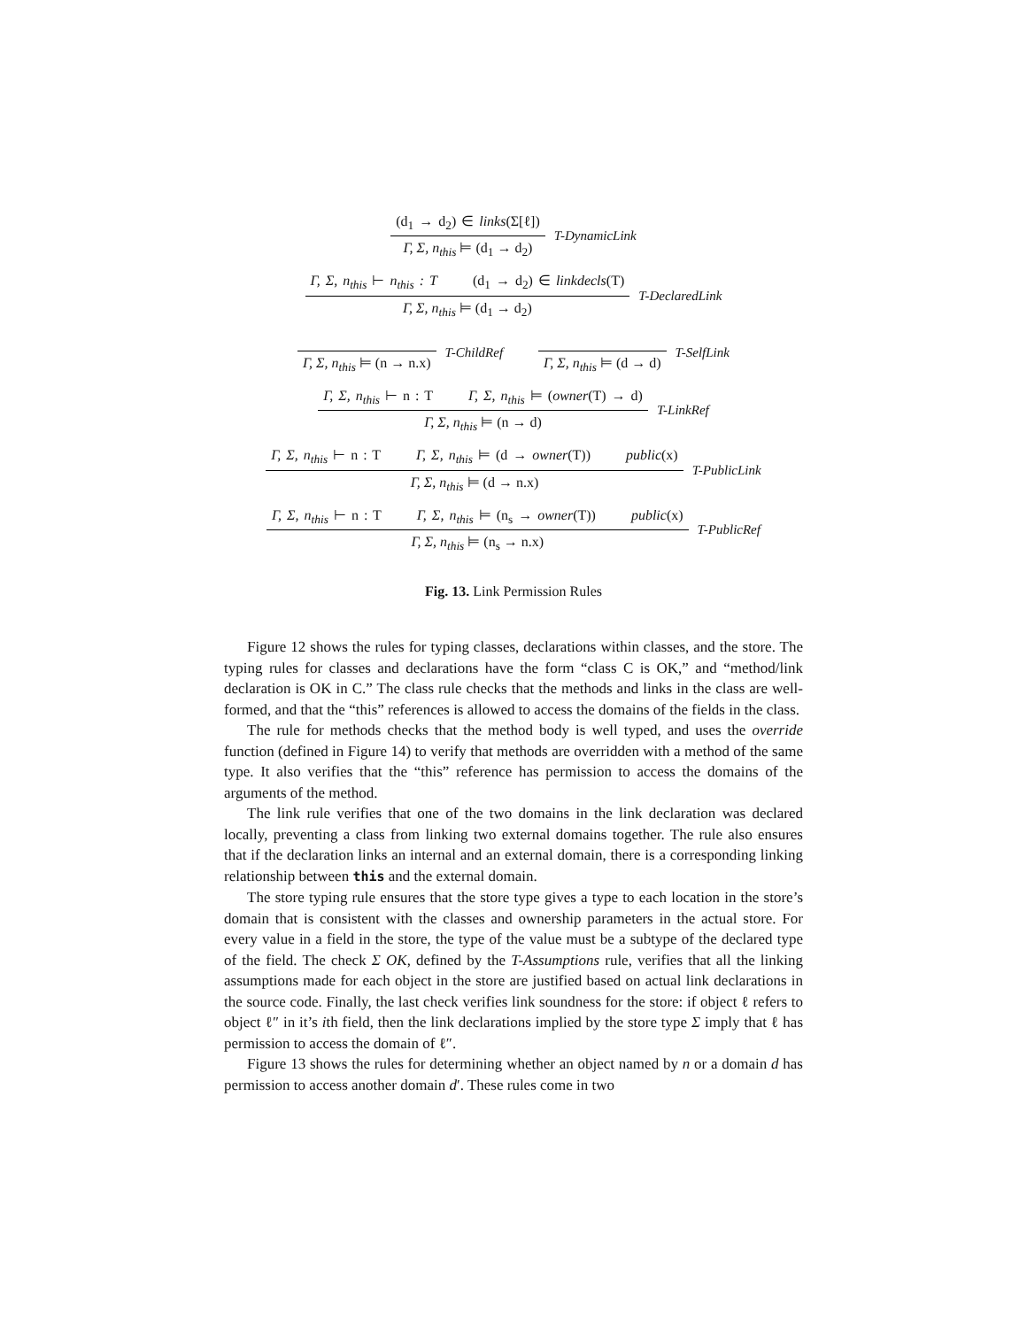(d<sub>1</sub> → d<sub>2</sub>) ∈ links(Σ[ℓ])
Γ, Σ, n<sub>this</sub> ⊨ (d<sub>1</sub> → d<sub>2</sub>)
T-DynamicLink
Γ, Σ, n<sub>this</sub> ⊢ n<sub>this</sub> : T (d<sub>1</sub> → d<sub>2</sub>) ∈ linkdecls(T)
Γ, Σ, n<sub>this</sub> ⊨ (d<sub>1</sub> → d<sub>2</sub>)
T-DeclaredLink
Γ, Σ, n<sub>this</sub> ⊨ (n → n.x)
T-ChildRef
Γ, Σ, n<sub>this</sub> ⊨ (d → d)
T-SelfLink
Γ, Σ, n<sub>this</sub> ⊢ n : T Γ, Σ, n<sub>this</sub> ⊨ (owner(T) → d)
Γ, Σ, n<sub>this</sub> ⊨ (n → d)
T-LinkRef
Γ, Σ, n<sub>this</sub> ⊢ n : T Γ, Σ, n<sub>this</sub> ⊨ (d → owner(T)) public(x)
Γ, Σ, n<sub>this</sub> ⊨ (d → n.x)
T-PublicLink
Γ, Σ, n<sub>this</sub> ⊢ n : T Γ, Σ, n<sub>this</sub> ⊨ (n<sub>s</sub> → owner(T)) public(x)
Γ, Σ, n<sub>this</sub> ⊨ (n<sub>s</sub> → n.x)
T-PublicRef
Fig. 13. Link Permission Rules
Figure 12 shows the rules for typing classes, declarations within classes, and the store. The typing rules for classes and declarations have the form “class C is OK,” and “method/link declaration is OK in C.” The class rule checks that the methods and links in the class are well-formed, and that the “this” references is allowed to access the domains of the fields in the class.
The rule for methods checks that the method body is well typed, and uses the override function (defined in Figure 14) to verify that methods are overridden with a method of the same type. It also verifies that the “this” reference has permission to access the domains of the arguments of the method.
The link rule verifies that one of the two domains in the link declaration was declared locally, preventing a class from linking two external domains together. The rule also ensures that if the declaration links an internal and an external domain, there is a corresponding linking relationship between this and the external domain.
The store typing rule ensures that the store type gives a type to each location in the store’s domain that is consistent with the classes and ownership parameters in the actual store. For every value in a field in the store, the type of the value must be a subtype of the declared type of the field. The check Σ OK, defined by the T-Assumptions rule, verifies that all the linking assumptions made for each object in the store are justified based on actual link declarations in the source code. Finally, the last check verifies link soundness for the store: if object ℓ refers to object ℓ″ in it’s ith field, then the link declarations implied by the store type Σ imply that ℓ has permission to access the domain of ℓ″.
Figure 13 shows the rules for determining whether an object named by n or a domain d has permission to access another domain d′. These rules come in two